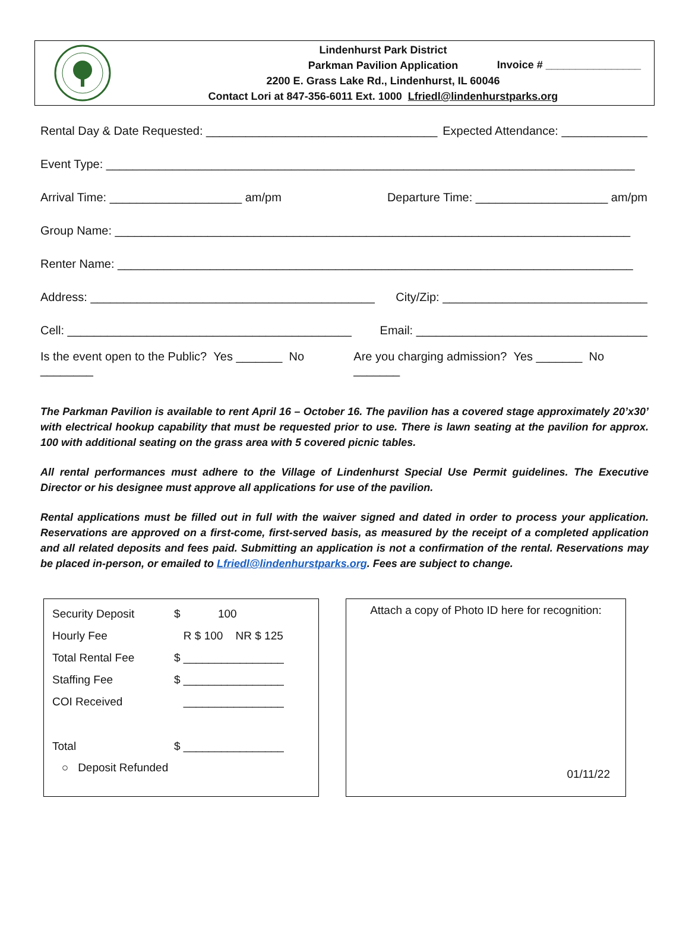Lindenhurst Park District
Parkman Pavilion Application
2200 E. Grass Lake Rd., Lindenhurst, IL 60046
Contact Lori at 847-356-6011 Ext. 1000 Lfriedl@lindenhurstparks.org
Invoice # ________________
Rental Day & Date Requested: ___________________________________ Expected Attendance: _____________
Event Type: ________________________________________________________________________________
Arrival Time: ____________________ am/pm Departure Time: ____________________ am/pm
Group Name: ______________________________________________________________________________
Renter Name: ______________________________________________________________________________
Address: ___________________________________________ City/Zip: _______________________________
Cell: ___________________________________________ Email: ___________________________________
Is the event open to the Public? Yes _______ No ________ Are you charging admission? Yes _______ No _______
The Parkman Pavilion is available to rent April 16 – October 16. The pavilion has a covered stage approximately 20’x30’ with electrical hookup capability that must be requested prior to use. There is lawn seating at the pavilion for approx. 100 with additional seating on the grass area with 5 covered picnic tables.
All rental performances must adhere to the Village of Lindenhurst Special Use Permit guidelines. The Executive Director or his designee must approve all applications for use of the pavilion.
Rental applications must be filled out in full with the waiver signed and dated in order to process your application. Reservations are approved on a first-come, first-served basis, as measured by the receipt of a completed application and all related deposits and fees paid. Submitting an application is not a confirmation of the rental. Reservations may be placed in-person, or emailed to Lfriedl@lindenhurstparks.org. Fees are subject to change.
| Security Deposit | $ 100 |
| Hourly Fee | R $ 100 NR $ 125 |
| Total Rental Fee | $ ________________ |
| Staffing Fee | $ ________________ |
| COI Received | ________________ |
| Total | $ ________________ |
| ○ Deposit Refunded | |
Attach a copy of Photo ID here for recognition:
01/11/22